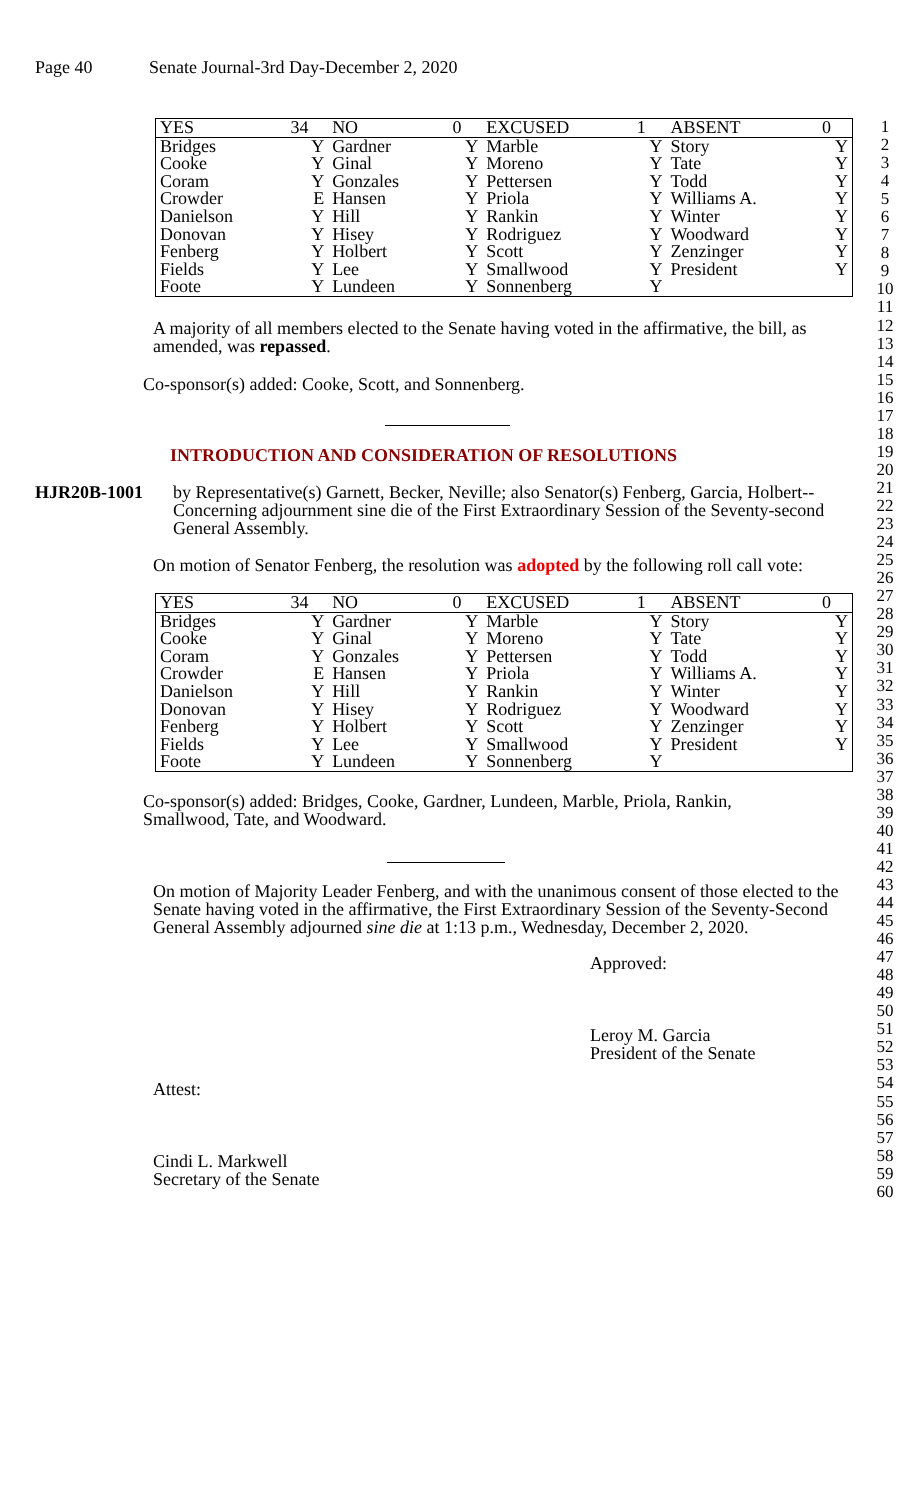Page 40 Senate Journal-3rd Day-December 2, 2020
| YES | 34 | NO | 0 | EXCUSED | 1 | ABSENT | 0 |
| --- | --- | --- | --- | --- | --- | --- | --- |
| Bridges | Y | Gardner | Y | Marble | Y | Story | Y |
| Cooke | Y | Ginal | Y | Moreno | Y | Tate | Y |
| Coram | Y | Gonzales | Y | Pettersen | Y | Todd | Y |
| Crowder | E | Hansen | Y | Priola | Y | Williams A. | Y |
| Danielson | Y | Hill | Y | Rankin | Y | Winter | Y |
| Donovan | Y | Hisey | Y | Rodriguez | Y | Woodward | Y |
| Fenberg | Y | Holbert | Y | Scott | Y | Zenzinger | Y |
| Fields | Y | Lee | Y | Smallwood | Y | President | Y |
| Foote | Y | Lundeen | Y | Sonnenberg | Y | | |
A majority of all members elected to the Senate having voted in the affirmative, the bill, as amended, was repassed.
Co-sponsor(s) added: Cooke, Scott, and Sonnenberg.
INTRODUCTION AND CONSIDERATION OF RESOLUTIONS
HJR20B-1001 by Representative(s) Garnett, Becker, Neville; also Senator(s) Fenberg, Garcia, Holbert--Concerning adjournment sine die of the First Extraordinary Session of the Seventy-second General Assembly.
On motion of Senator Fenberg, the resolution was adopted by the following roll call vote:
| YES | 34 | NO | 0 | EXCUSED | 1 | ABSENT | 0 |
| --- | --- | --- | --- | --- | --- | --- | --- |
| Bridges | Y | Gardner | Y | Marble | Y | Story | Y |
| Cooke | Y | Ginal | Y | Moreno | Y | Tate | Y |
| Coram | Y | Gonzales | Y | Pettersen | Y | Todd | Y |
| Crowder | E | Hansen | Y | Priola | Y | Williams A. | Y |
| Danielson | Y | Hill | Y | Rankin | Y | Winter | Y |
| Donovan | Y | Hisey | Y | Rodriguez | Y | Woodward | Y |
| Fenberg | Y | Holbert | Y | Scott | Y | Zenzinger | Y |
| Fields | Y | Lee | Y | Smallwood | Y | President | Y |
| Foote | Y | Lundeen | Y | Sonnenberg | Y | | |
Co-sponsor(s) added: Bridges, Cooke, Gardner, Lundeen, Marble, Priola, Rankin, Smallwood, Tate, and Woodward.
On motion of Majority Leader Fenberg, and with the unanimous consent of those elected to the Senate having voted in the affirmative, the First Extraordinary Session of the Seventy-Second General Assembly adjourned sine die at 1:13 p.m., Wednesday, December 2, 2020.
Approved:
Leroy M. Garcia
President of the Senate
Attest:
Cindi L. Markwell
Secretary of the Senate
1
2
3
4
5
6
7
8
9
10
11
12
13
14
15
16
17
18
19
20
21
22
23
24
25
26
27
28
29
30
31
32
33
34
35
36
37
38
39
40
41
42
43
44
45
46
47
48
49
50
51
52
53
54
55
56
57
58
59
60